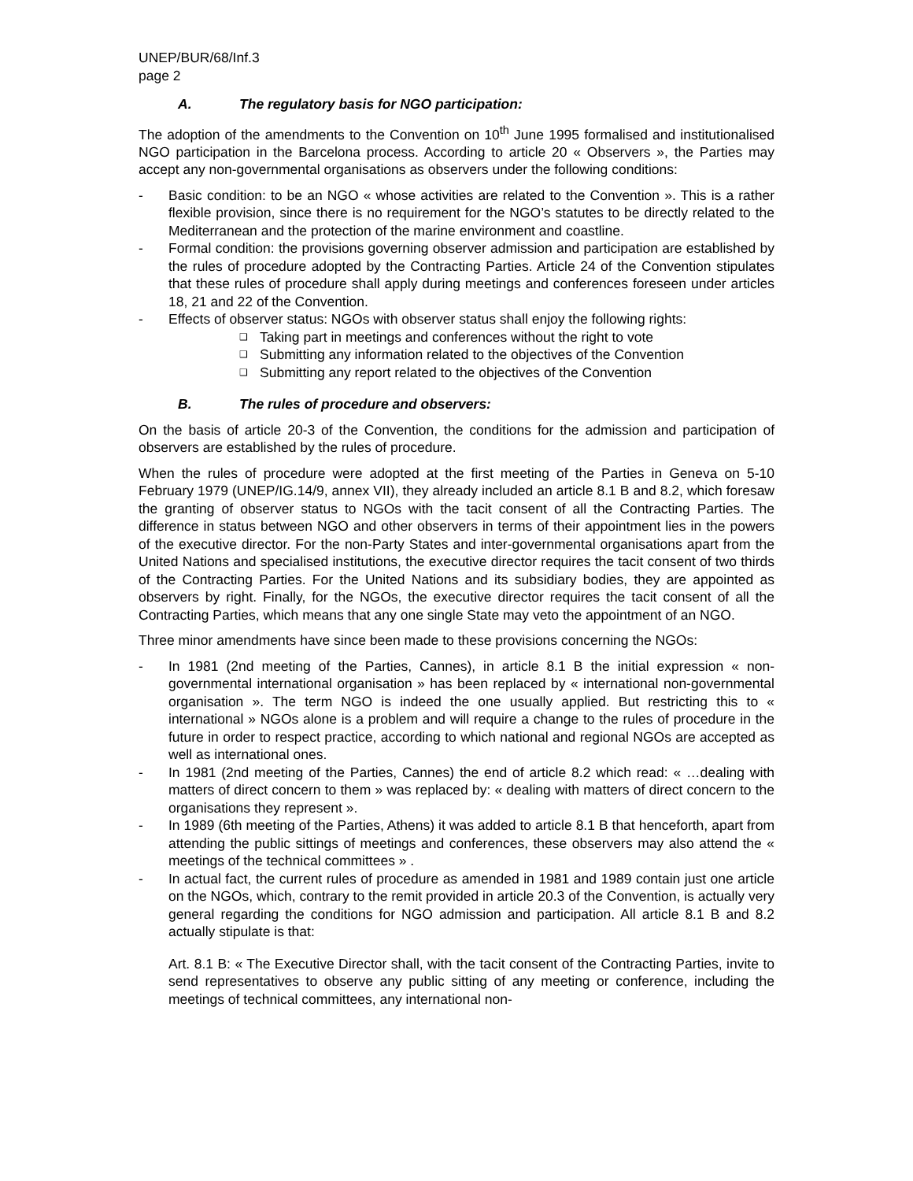UNEP/BUR/68/Inf.3
page 2
A. The regulatory basis for NGO participation:
The adoption of the amendments to the Convention on 10<sup>th</sup> June 1995 formalised and institutionalised NGO participation in the Barcelona process. According to article 20 « Observers », the Parties may accept any non-governmental organisations as observers under the following conditions:
- Basic condition: to be an NGO « whose activities are related to the Convention ». This is a rather flexible provision, since there is no requirement for the NGO’s statutes to be directly related to the Mediterranean and the protection of the marine environment and coastline.
- Formal condition: the provisions governing observer admission and participation are established by the rules of procedure adopted by the Contracting Parties. Article 24 of the Convention stipulates that these rules of procedure shall apply during meetings and conferences foreseen under articles 18, 21 and 22 of the Convention.
- Effects of observer status: NGOs with observer status shall enjoy the following rights:
❑ Taking part in meetings and conferences without the right to vote
❑ Submitting any information related to the objectives of the Convention
❑ Submitting any report related to the objectives of the Convention
B. The rules of procedure and observers:
On the basis of article 20-3 of the Convention, the conditions for the admission and participation of observers are established by the rules of procedure.
When the rules of procedure were adopted at the first meeting of the Parties in Geneva on 5-10 February 1979 (UNEP/IG.14/9, annex VII), they already included an article 8.1 B and 8.2, which foresaw the granting of observer status to NGOs with the tacit consent of all the Contracting Parties. The difference in status between NGO and other observers in terms of their appointment lies in the powers of the executive director. For the non-Party States and inter-governmental organisations apart from the United Nations and specialised institutions, the executive director requires the tacit consent of two thirds of the Contracting Parties. For the United Nations and its subsidiary bodies, they are appointed as observers by right. Finally, for the NGOs, the executive director requires the tacit consent of all the Contracting Parties, which means that any one single State may veto the appointment of an NGO.
Three minor amendments have since been made to these provisions concerning the NGOs:
- In 1981 (2nd meeting of the Parties, Cannes), in article 8.1 B the initial expression « non-governmental international organisation » has been replaced by « international non-governmental organisation ». The term NGO is indeed the one usually applied. But restricting this to « international » NGOs alone is a problem and will require a change to the rules of procedure in the future in order to respect practice, according to which national and regional NGOs are accepted as well as international ones.
- In 1981 (2nd meeting of the Parties, Cannes) the end of article 8.2 which read: « …dealing with matters of direct concern to them » was replaced by: « dealing with matters of direct concern to the organisations they represent ».
- In 1989 (6th meeting of the Parties, Athens) it was added to article 8.1 B that henceforth, apart from attending the public sittings of meetings and conferences, these observers may also attend the « meetings of the technical committees » .
- In actual fact, the current rules of procedure as amended in 1981 and 1989 contain just one article on the NGOs, which, contrary to the remit provided in article 20.3 of the Convention, is actually very general regarding the conditions for NGO admission and participation. All article 8.1 B and 8.2 actually stipulate is that:
Art. 8.1 B: « The Executive Director shall, with the tacit consent of the Contracting Parties, invite to send representatives to observe any public sitting of any meeting or conference, including the meetings of technical committees, any international non-